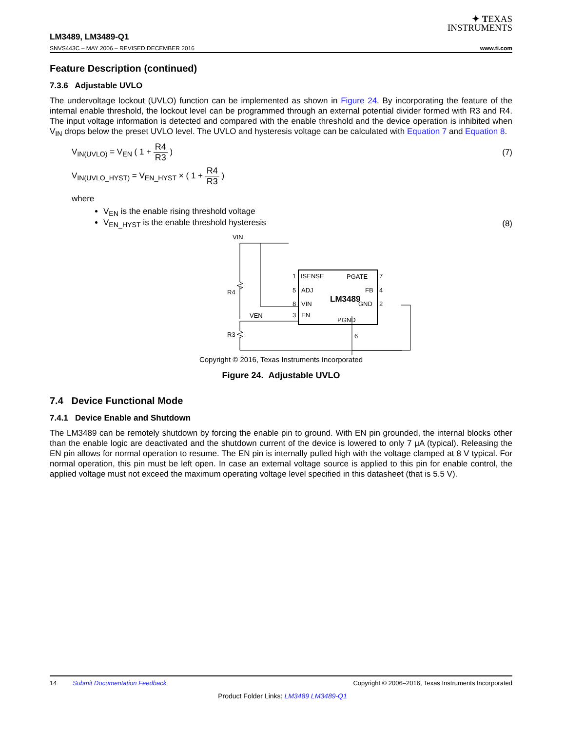✦ TEXAS
INSTRUMENTS
LM3489, LM3489-Q1
SNVS443C – MAY 2006 – REVISED DECEMBER 2016 www.ti.com
Feature Description (continued)
7.3.6 Adjustable UVLO
The undervoltage lockout (UVLO) function can be implemented as shown in Figure 24. By incorporating the feature of the internal enable threshold, the lockout level can be programmed through an external potential divider formed with R3 and R4. The input voltage information is detected and compared with the enable threshold and the device operation is inhibited when V<sub>IN</sub> drops below the preset UVLO level. The UVLO and hysteresis voltage can be calculated with Equation 7 and Equation 8.
V<sub>IN(UVLO)</sub> = V<sub>EN</sub> ( 1 + R4 R3 ) (7)
V<sub>IN(UVLO_HYST)</sub> = V<sub>EN_HYST</sub> × ( 1 + R4 R3 )
where
V<sub>EN</sub> is the enable rising threshold voltage
V<sub>EN_HYST</sub> is the enable threshold hysteresis
(8)
VIN
ISENSE
ADJ
VIN
EN
PGATE
FB
GND
PGND
LM3489
1
5
8
3
7
4
2
6
R4
R3
VEN
Copyright © 2016, Texas Instruments Incorporated
Figure 24. Adjustable UVLO
7.4 Device Functional Mode
7.4.1 Device Enable and Shutdown
The LM3489 can be remotely shutdown by forcing the enable pin to ground. With EN pin grounded, the internal blocks other than the enable logic are deactivated and the shutdown current of the device is lowered to only 7 μA (typical). Releasing the EN pin allows for normal operation to resume. The EN pin is internally pulled high with the voltage clamped at 8 V typical. For normal operation, this pin must be left open. In case an external voltage source is applied to this pin for enable control, the applied voltage must not exceed the maximum operating voltage level specified in this datasheet (that is 5.5 V).
14 Submit Documentation Feedback Copyright © 2006–2016, Texas Instruments Incorporated
Product Folder Links: LM3489 LM3489-Q1